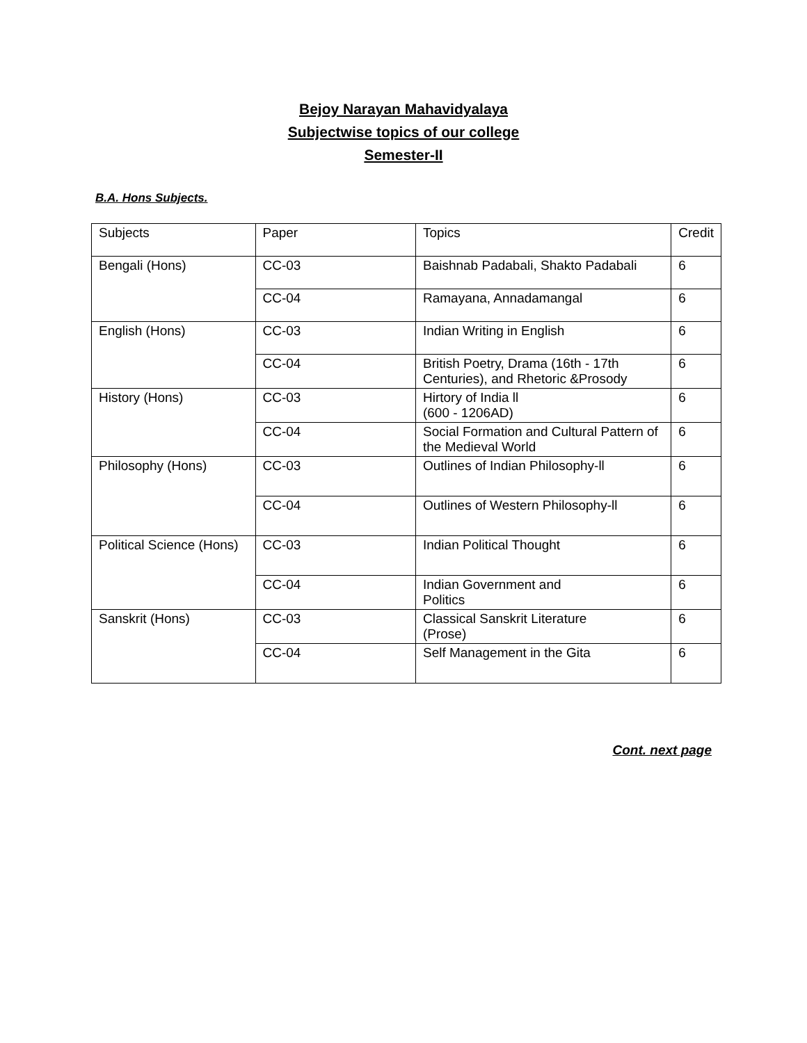Bejoy Narayan Mahavidyalaya
Subjectwise topics of our college
Semester-II
B.A. Hons Subjects.
| Subjects | Paper | Topics | Credit |
| Bengali (Hons) | CC-03 | Baishnab Padabali, Shakto Padabali | 6 |
| | CC-04 | Ramayana, Annadamangal | 6 |
| English (Hons) | CC-03 | Indian Writing in English | 6 |
| | CC-04 | British Poetry, Drama (16th - 17th Centuries), and Rhetoric &Prosody | 6 |
| History (Hons) | CC-03 | Hirtory of India ll (600 - 1206AD) | 6 |
| | CC-04 | Social Formation and Cultural Pattern of the Medieval World | 6 |
| Philosophy (Hons) | CC-03 | Outlines of Indian Philosophy-ll | 6 |
| | CC-04 | Outlines of Western Philosophy-ll | 6 |
| Political Science (Hons) | CC-03 | Indian Political Thought | 6 |
| | CC-04 | Indian Government and Politics | 6 |
| Sanskrit (Hons) | CC-03 | Classical Sanskrit Literature (Prose) | 6 |
| | CC-04 | Self Management in the Gita | 6 |
Cont. next page